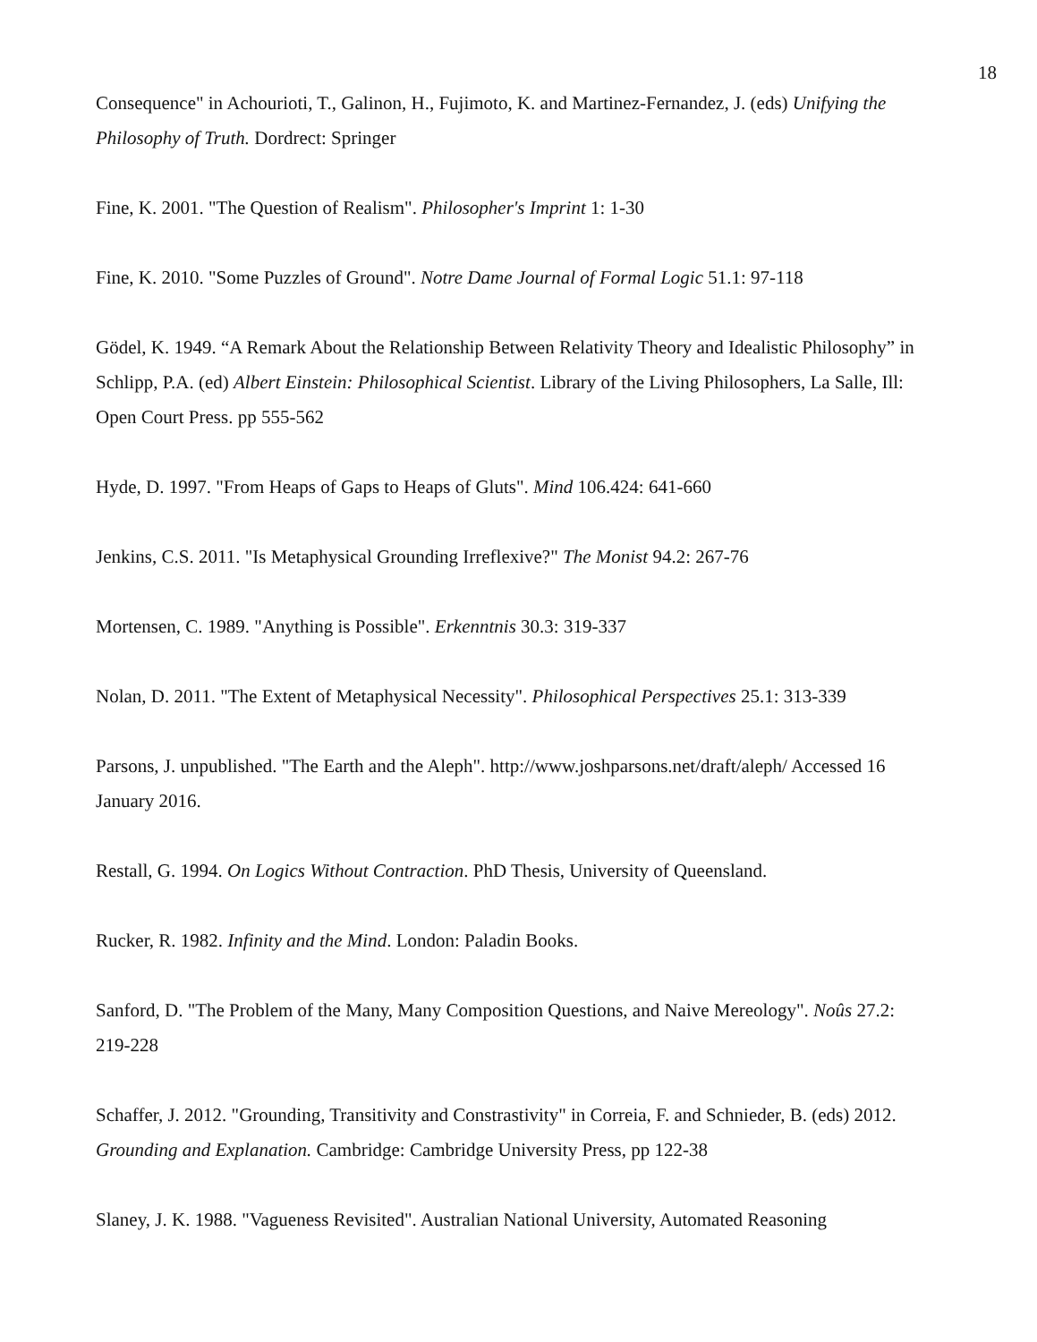18
Consequence" in Achourioti, T., Galinon, H., Fujimoto, K. and Martinez-Fernandez, J. (eds) Unifying the Philosophy of Truth. Dordrect: Springer
Fine, K. 2001. "The Question of Realism". Philosopher's Imprint 1: 1-30
Fine, K. 2010. "Some Puzzles of Ground". Notre Dame Journal of Formal Logic 51.1: 97-118
Gödel, K. 1949. “A Remark About the Relationship Between Relativity Theory and Idealistic Philosophy” in Schlipp, P.A. (ed) Albert Einstein: Philosophical Scientist. Library of the Living Philosophers, La Salle, Ill: Open Court Press. pp 555-562
Hyde, D. 1997. "From Heaps of Gaps to Heaps of Gluts". Mind 106.424: 641-660
Jenkins, C.S. 2011. "Is Metaphysical Grounding Irreflexive?" The Monist 94.2: 267-76
Mortensen, C. 1989. "Anything is Possible". Erkenntnis 30.3: 319-337
Nolan, D. 2011. "The Extent of Metaphysical Necessity". Philosophical Perspectives 25.1: 313-339
Parsons, J. unpublished. "The Earth and the Aleph". http://www.joshparsons.net/draft/aleph/ Accessed 16 January 2016.
Restall, G. 1994. On Logics Without Contraction. PhD Thesis, University of Queensland.
Rucker, R. 1982. Infinity and the Mind. London: Paladin Books.
Sanford, D. "The Problem of the Many, Many Composition Questions, and Naive Mereology". Noûs 27.2: 219-228
Schaffer, J. 2012. "Grounding, Transitivity and Constrastivity" in Correia, F. and Schnieder, B. (eds) 2012. Grounding and Explanation. Cambridge: Cambridge University Press, pp 122-38
Slaney, J. K. 1988. "Vagueness Revisited". Australian National University, Automated Reasoning